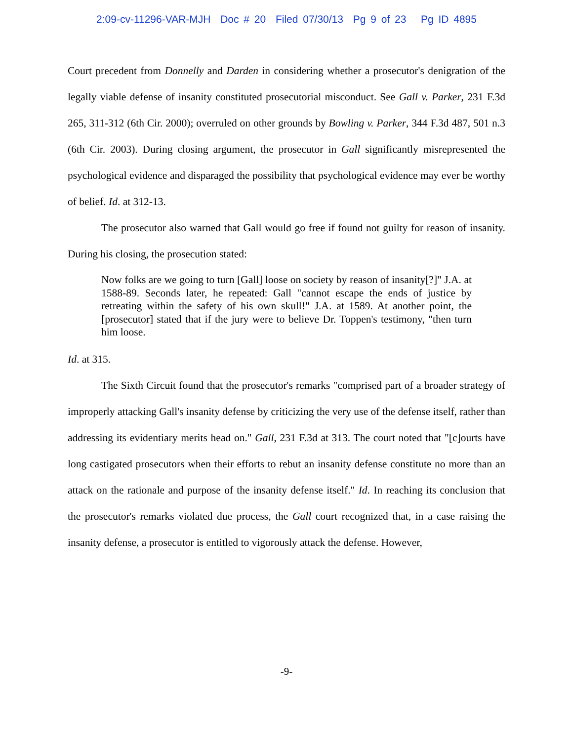2:09-cv-11296-VAR-MJH Doc # 20 Filed 07/30/13 Pg 9 of 23 Pg ID 4895
Court precedent from Donnelly and Darden in considering whether a prosecutor's denigration of the legally viable defense of insanity constituted prosecutorial misconduct. See Gall v. Parker, 231 F.3d 265, 311-312 (6th Cir. 2000); overruled on other grounds by Bowling v. Parker, 344 F.3d 487, 501 n.3 (6th Cir. 2003). During closing argument, the prosecutor in Gall significantly misrepresented the psychological evidence and disparaged the possibility that psychological evidence may ever be worthy of belief. Id. at 312-13.
The prosecutor also warned that Gall would go free if found not guilty for reason of insanity. During his closing, the prosecution stated:
Now folks are we going to turn [Gall] loose on society by reason of insanity[?]" J.A. at 1588-89. Seconds later, he repeated: Gall "cannot escape the ends of justice by retreating within the safety of his own skull!" J.A. at 1589. At another point, the [prosecutor] stated that if the jury were to believe Dr. Toppen's testimony, "then turn him loose.
Id. at 315.
The Sixth Circuit found that the prosecutor's remarks "comprised part of a broader strategy of improperly attacking Gall's insanity defense by criticizing the very use of the defense itself, rather than addressing its evidentiary merits head on." Gall, 231 F.3d at 313. The court noted that "[c]ourts have long castigated prosecutors when their efforts to rebut an insanity defense constitute no more than an attack on the rationale and purpose of the insanity defense itself." Id. In reaching its conclusion that the prosecutor's remarks violated due process, the Gall court recognized that, in a case raising the insanity defense, a prosecutor is entitled to vigorously attack the defense. However,
-9-